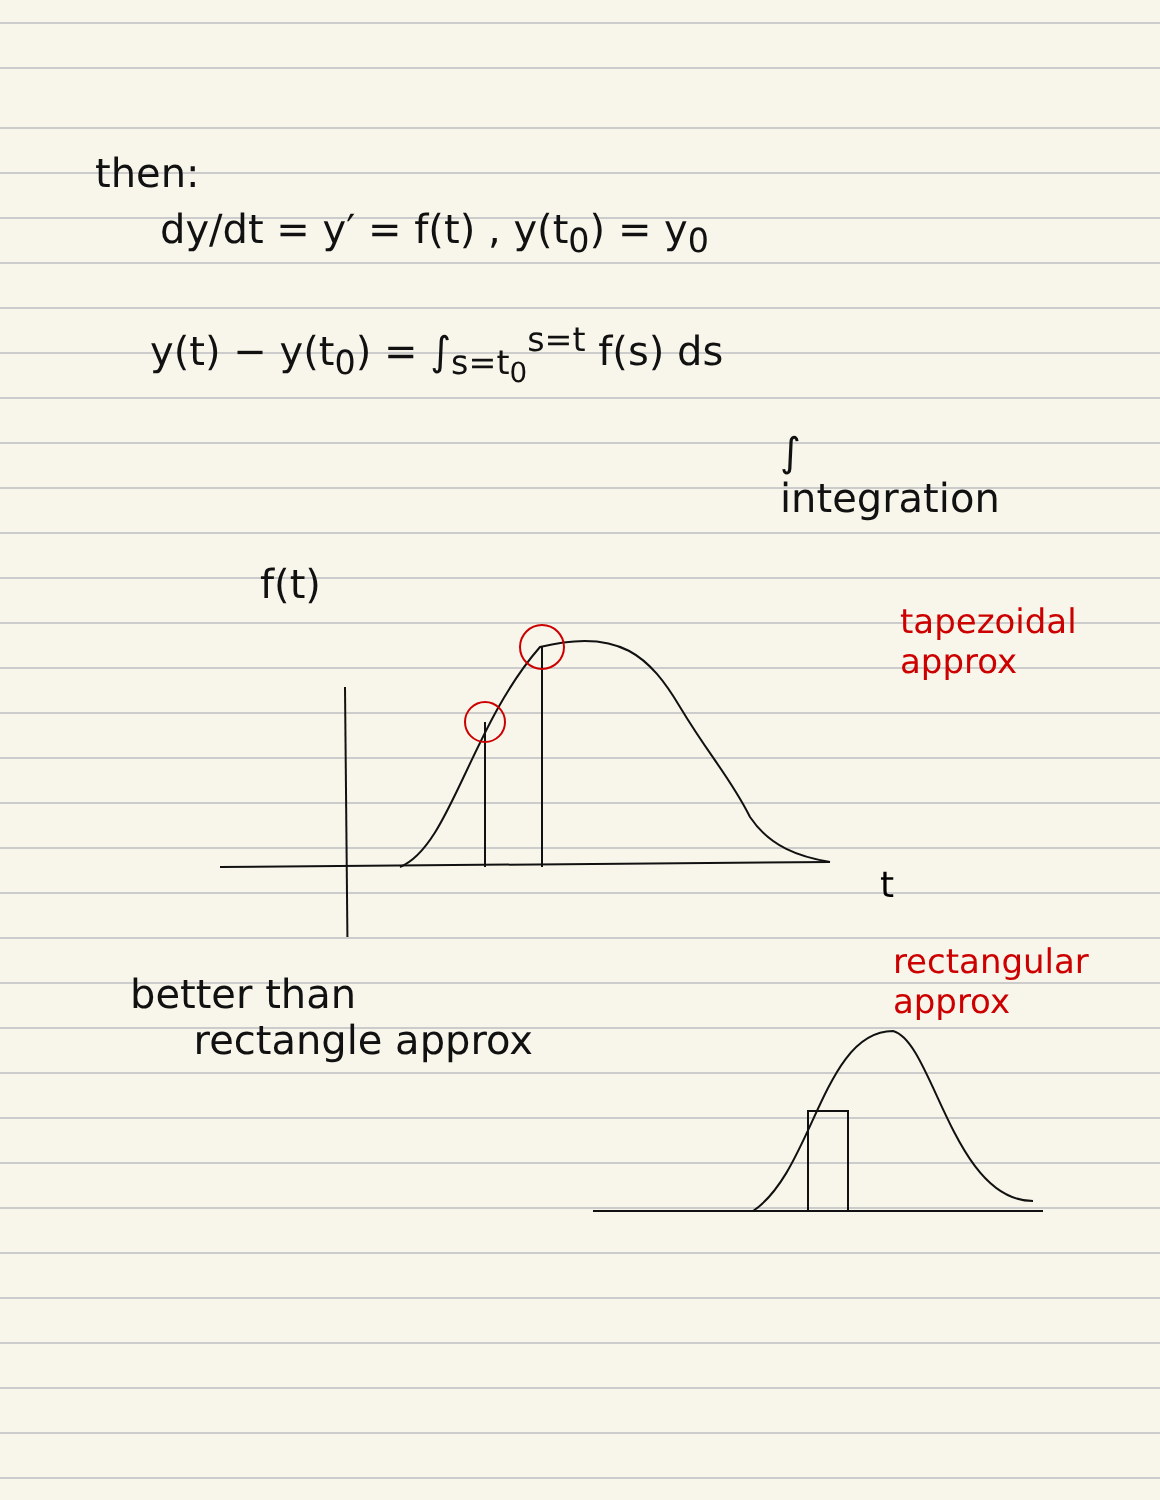then:
dy/dt = y′ = f(t) , y(t<sub>0</sub>) = y<sub>0</sub>
y(t) − y(t<sub>0</sub>) = ∫<sub>s=t<sub>0</sub></sub><sup>s=t</sup> f(s) ds
∫
integration
f(t)
t
tapezoidal
approx
better than
rectangle approx
rectangular
approx